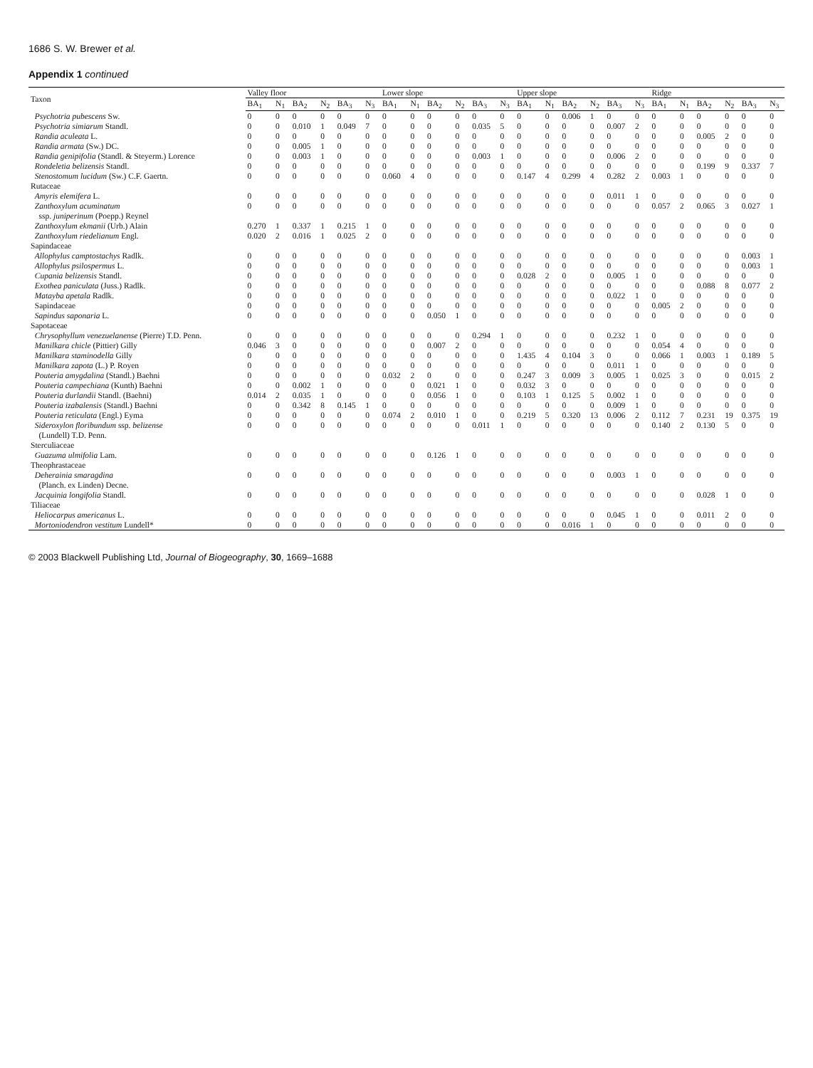1686 S. W. Brewer et al.
Appendix 1 continued
| Taxon | Valley floor | | | | | | Lower slope | | | | | | Upper slope | | | | | | Ridge | | | | | |
| --- | --- | --- | --- | --- | --- | --- | --- | --- | --- | --- | --- | --- | --- | --- | --- | --- | --- | --- | --- | --- | --- | --- | --- | --- |
| | BA<sub>1</sub> | N<sub>1</sub> | BA<sub>2</sub> | N<sub>2</sub> | BA<sub>3</sub> | N<sub>3</sub> | BA<sub>1</sub> | N<sub>1</sub> | BA<sub>2</sub> | N<sub>2</sub> | BA<sub>3</sub> | N<sub>3</sub> | BA<sub>1</sub> | N<sub>1</sub> | BA<sub>2</sub> | N<sub>2</sub> | BA<sub>3</sub> | N<sub>3</sub> | BA<sub>1</sub> | N<sub>1</sub> | BA<sub>2</sub> | N<sub>2</sub> | BA<sub>3</sub> | N<sub>3</sub> |
| Psychotria pubescens Sw. | 0 | 0 | 0 | 0 | 0 | 0 | 0 | 0 | 0 | 0 | 0 | 0 | 0 | 0 | 0.006 | 1 | 0 | 0 | 0 | 0 | 0 | 0 | 0 | 0 |
| Psychotria simiarum Standl. | 0 | 0 | 0.010 | 1 | 0.049 | 7 | 0 | 0 | 0 | 0 | 0.035 | 5 | 0 | 0 | 0 | 0 | 0.007 | 2 | 0 | 0 | 0 | 0 | 0 | 0 |
| Randia aculeata L. | 0 | 0 | 0 | 0 | 0 | 0 | 0 | 0 | 0 | 0 | 0 | 0 | 0 | 0 | 0 | 0 | 0 | 0 | 0 | 0 | 0.005 | 2 | 0 | 0 |
| Randia armata (Sw.) DC. | 0 | 0 | 0.005 | 1 | 0 | 0 | 0 | 0 | 0 | 0 | 0 | 0 | 0 | 0 | 0 | 0 | 0 | 0 | 0 | 0 | 0 | 0 | 0 | 0 |
| Randia genipifolia (Standl. & Steyerm.) Lorence | 0 | 0 | 0.003 | 1 | 0 | 0 | 0 | 0 | 0 | 0 | 0.003 | 1 | 0 | 0 | 0 | 0 | 0.006 | 2 | 0 | 0 | 0 | 0 | 0 | 0 |
| Rondeletia belizensis Standl. | 0 | 0 | 0 | 0 | 0 | 0 | 0 | 0 | 0 | 0 | 0 | 0 | 0 | 0 | 0 | 0 | 0 | 0 | 0 | 0 | 0.199 | 9 | 0.337 | 7 |
| Stenostomum lucidum (Sw.) C.F. Gaertn. | 0 | 0 | 0 | 0 | 0 | 0 | 0.060 | 4 | 0 | 0 | 0 | 0 | 0.147 | 4 | 0.299 | 4 | 0.282 | 2 | 0.003 | 1 | 0 | 0 | 0 | 0 |
| Rutaceae | | | | | | | | | | | | | | | | | | | | | | | | |
| Amyris elemifera L. | 0 | 0 | 0 | 0 | 0 | 0 | 0 | 0 | 0 | 0 | 0 | 0 | 0 | 0 | 0 | 0 | 0.011 | 1 | 0 | 0 | 0 | 0 | 0 | 0 |
| Zanthoxylum acuminatum | 0 | 0 | 0 | 0 | 0 | 0 | 0 | 0 | 0 | 0 | 0 | 0 | 0 | 0 | 0 | 0 | 0 | 0 | 0.057 | 2 | 0.065 | 3 | 0.027 | 1 |
| ssp. juniperinum (Poepp.) Reynel | | | | | | | | | | | | | | | | | | | | | | | | |
| Zanthoxylum ekmanii (Urb.) Alain | 0.270 | 1 | 0.337 | 1 | 0.215 | 1 | 0 | 0 | 0 | 0 | 0 | 0 | 0 | 0 | 0 | 0 | 0 | 0 | 0 | 0 | 0 | 0 | 0 | 0 |
| Zanthoxylum riedelianum Engl. | 0.020 | 2 | 0.016 | 1 | 0.025 | 2 | 0 | 0 | 0 | 0 | 0 | 0 | 0 | 0 | 0 | 0 | 0 | 0 | 0 | 0 | 0 | 0 | 0 | 0 |
| Sapindaceae | | | | | | | | | | | | | | | | | | | | | | | | |
| Allophylus camptostachys Radlk. | 0 | 0 | 0 | 0 | 0 | 0 | 0 | 0 | 0 | 0 | 0 | 0 | 0 | 0 | 0 | 0 | 0 | 0 | 0 | 0 | 0 | 0 | 0.003 | 1 |
| Allophylus psilospermus L. | 0 | 0 | 0 | 0 | 0 | 0 | 0 | 0 | 0 | 0 | 0 | 0 | 0 | 0 | 0 | 0 | 0 | 0 | 0 | 0 | 0 | 0 | 0.003 | 1 |
| Cupania belizensis Standl. | 0 | 0 | 0 | 0 | 0 | 0 | 0 | 0 | 0 | 0 | 0 | 0 | 0.028 | 2 | 0 | 0 | 0.005 | 1 | 0 | 0 | 0 | 0 | 0 | 0 |
| Exothea paniculata (Juss.) Radlk. | 0 | 0 | 0 | 0 | 0 | 0 | 0 | 0 | 0 | 0 | 0 | 0 | 0 | 0 | 0 | 0 | 0 | 0 | 0 | 0 | 0.088 | 8 | 0.077 | 2 |
| Matayba apetala Radlk. | 0 | 0 | 0 | 0 | 0 | 0 | 0 | 0 | 0 | 0 | 0 | 0 | 0 | 0 | 0 | 0 | 0.022 | 1 | 0 | 0 | 0 | 0 | 0 | 0 |
| Sapindaceae | 0 | 0 | 0 | 0 | 0 | 0 | 0 | 0 | 0 | 0 | 0 | 0 | 0 | 0 | 0 | 0 | 0 | 0 | 0.005 | 2 | 0 | 0 | 0 | 0 |
| Sapindus saponaria L. | 0 | 0 | 0 | 0 | 0 | 0 | 0 | 0 | 0.050 | 1 | 0 | 0 | 0 | 0 | 0 | 0 | 0 | 0 | 0 | 0 | 0 | 0 | 0 | 0 |
| Sapotaceae | | | | | | | | | | | | | | | | | | | | | | | | |
| Chrysophyllum venezuelanense (Pierre) T.D. Penn. | 0 | 0 | 0 | 0 | 0 | 0 | 0 | 0 | 0 | 0 | 0.294 | 1 | 0 | 0 | 0 | 0 | 0.232 | 1 | 0 | 0 | 0 | 0 | 0 | 0 |
| Manilkara chicle (Pittier) Gilly | 0.046 | 3 | 0 | 0 | 0 | 0 | 0 | 0 | 0.007 | 2 | 0 | 0 | 0 | 0 | 0 | 0 | 0 | 0 | 0.054 | 4 | 0 | 0 | 0 | 0 |
| Manilkara staminodella Gilly | 0 | 0 | 0 | 0 | 0 | 0 | 0 | 0 | 0 | 0 | 0 | 0 | 1.435 | 4 | 0.104 | 3 | 0 | 0 | 0.066 | 1 | 0.003 | 1 | 0.189 | 5 |
| Manilkara zapota (L.) P. Royen | 0 | 0 | 0 | 0 | 0 | 0 | 0 | 0 | 0 | 0 | 0 | 0 | 0 | 0 | 0 | 0 | 0.011 | 1 | 0 | 0 | 0 | 0 | 0 | 0 |
| Pouteria amygdalina (Standl.) Baehni | 0 | 0 | 0 | 0 | 0 | 0 | 0.032 | 2 | 0 | 0 | 0 | 0 | 0.247 | 3 | 0.009 | 3 | 0.005 | 1 | 0.025 | 3 | 0 | 0 | 0.015 | 2 |
| Pouteria campechiana (Kunth) Baehni | 0 | 0 | 0.002 | 1 | 0 | 0 | 0 | 0 | 0.021 | 1 | 0 | 0 | 0.032 | 3 | 0 | 0 | 0 | 0 | 0 | 0 | 0 | 0 | 0 | 0 |
| Pouteria durlandii Standl. (Baehni) | 0.014 | 2 | 0.035 | 1 | 0 | 0 | 0 | 0 | 0.056 | 1 | 0 | 0 | 0.103 | 1 | 0.125 | 5 | 0.002 | 1 | 0 | 0 | 0 | 0 | 0 | 0 |
| Pouteria izabalensis (Standl.) Baehni | 0 | 0 | 0.342 | 8 | 0.145 | 1 | 0 | 0 | 0 | 0 | 0 | 0 | 0 | 0 | 0 | 0 | 0.009 | 1 | 0 | 0 | 0 | 0 | 0 | 0 |
| Pouteria reticulata (Engl.) Eyma | 0 | 0 | 0 | 0 | 0 | 0 | 0.074 | 2 | 0.010 | 1 | 0 | 0 | 0.219 | 5 | 0.320 | 13 | 0.006 | 2 | 0.112 | 7 | 0.231 | 19 | 0.375 | 19 |
| Sideroxylon floribundum ssp. belizense | 0 | 0 | 0 | 0 | 0 | 0 | 0 | 0 | 0 | 0 | 0.011 | 1 | 0 | 0 | 0 | 0 | 0 | 0 | 0.140 | 2 | 0.130 | 5 | 0 | 0 |
| (Lundell) T.D. Penn. | | | | | | | | | | | | | | | | | | | | | | | | |
| Sterculiaceae | | | | | | | | | | | | | | | | | | | | | | | | |
| Guazuma ulmifolia Lam. | 0 | 0 | 0 | 0 | 0 | 0 | 0 | 0 | 0.126 | 1 | 0 | 0 | 0 | 0 | 0 | 0 | 0 | 0 | 0 | 0 | 0 | 0 | 0 | 0 |
| Theophrastaceae | | | | | | | | | | | | | | | | | | | | | | | | |
| Deherainia smaragdina | 0 | 0 | 0 | 0 | 0 | 0 | 0 | 0 | 0 | 0 | 0 | 0 | 0 | 0 | 0 | 0 | 0.003 | 1 | 0 | 0 | 0 | 0 | 0 | 0 |
| (Planch. ex Linden) Decne. | | | | | | | | | | | | | | | | | | | | | | | | |
| Jacquinia longifolia Standl. | 0 | 0 | 0 | 0 | 0 | 0 | 0 | 0 | 0 | 0 | 0 | 0 | 0 | 0 | 0 | 0 | 0 | 0 | 0 | 0 | 0.028 | 1 | 0 | 0 |
| Tiliaceae | | | | | | | | | | | | | | | | | | | | | | | | |
| Heliocarpus americanus L. | 0 | 0 | 0 | 0 | 0 | 0 | 0 | 0 | 0 | 0 | 0 | 0 | 0 | 0 | 0 | 0 | 0.045 | 1 | 0 | 0 | 0.011 | 2 | 0 | 0 |
| Mortoniodendron vestitum Lundell* | 0 | 0 | 0 | 0 | 0 | 0 | 0 | 0 | 0 | 0 | 0 | 0 | 0 | 0 | 0.016 | 1 | 0 | 0 | 0 | 0 | 0 | 0 | 0 | 0 |
© 2003 Blackwell Publishing Ltd, Journal of Biogeography, 30, 1669–1688